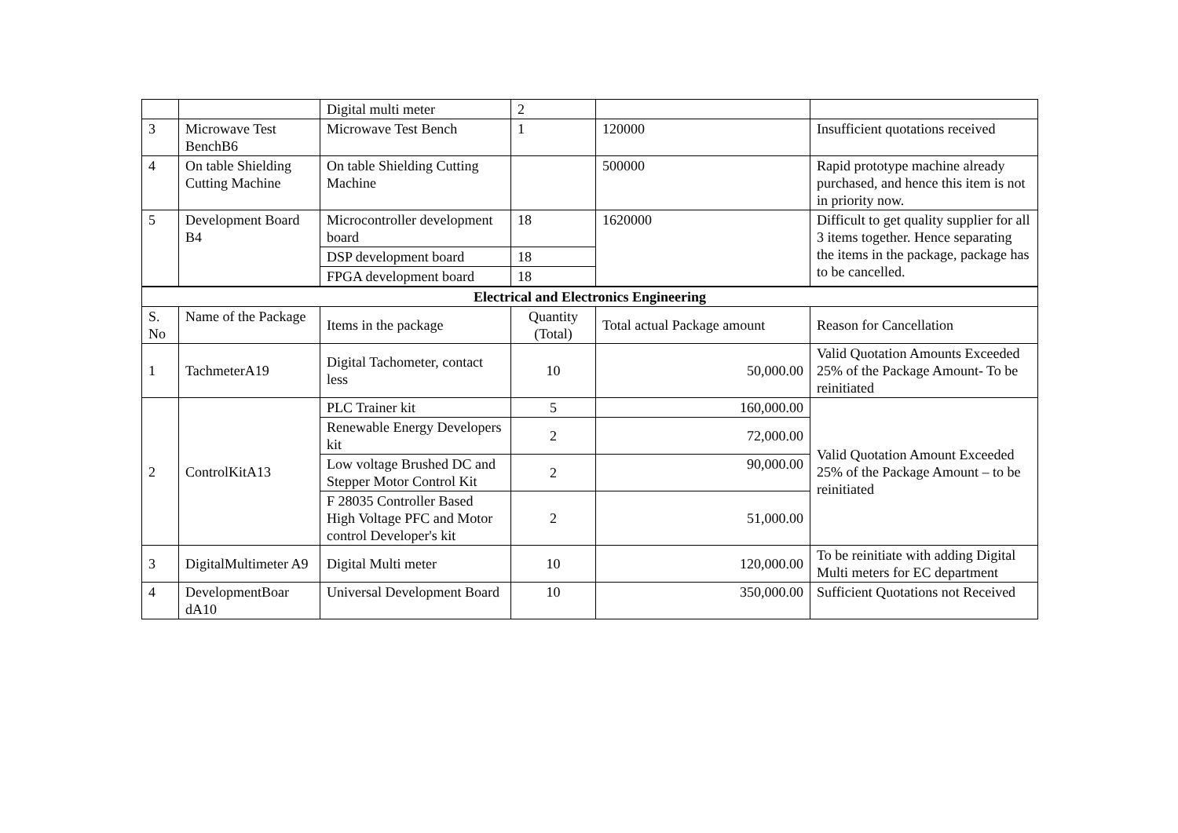| | | Digital multi meter | 2 | | |
| 3 | Microwave Test BenchB6 | Microwave Test Bench | 1 | 120000 | Insufficient quotations received |
| 4 | On table Shielding Cutting Machine | On table Shielding Cutting Machine | | 500000 | Rapid prototype machine already purchased, and hence this item is not in priority now. |
| 5 | Development Board B4 | Microcontroller development board | 18 | 1620000 | Difficult to get quality supplier for all 3 items together. Hence separating the items in the package, package has to be cancelled. |
| | | DSP development board | 18 | | |
| | | FPGA development board | 18 | | |
| Electrical and Electronics Engineering | | | | | |
| S. No | Name of the Package | Items in the package | Quantity (Total) | Total actual Package amount | Reason for Cancellation |
| 1 | TachmeterA19 | Digital Tachometer, contact less | 10 | 50,000.00 | Valid Quotation Amounts Exceeded 25% of the Package Amount- To be reinitiated |
| 2 | ControlKitA13 | PLC Trainer kit | 5 | 160,000.00 | Valid Quotation Amount Exceeded 25% of the Package Amount – to be reinitiated |
| | | Renewable Energy Developers kit | 2 | 72,000.00 | |
| | | Low voltage Brushed DC and Stepper Motor Control Kit | 2 | 90,000.00 | |
| | | F 28035 Controller Based High Voltage PFC and Motor control Developer's kit | 2 | 51,000.00 | |
| 3 | DigitalMultimeter A9 | Digital Multi meter | 10 | 120,000.00 | To be reinitiate with adding Digital Multi meters for EC department |
| 4 | DevelopmentBoar dA10 | Universal Development Board | 10 | 350,000.00 | Sufficient Quotations not Received |